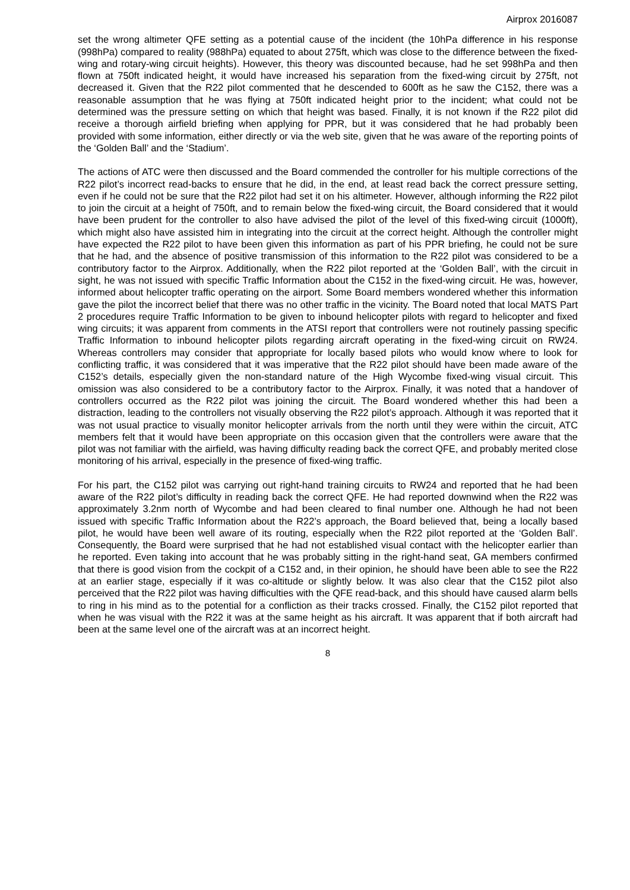Airprox 2016087
set the wrong altimeter QFE setting as a potential cause of the incident (the 10hPa difference in his response (998hPa) compared to reality (988hPa) equated to about 275ft, which was close to the difference between the fixed-wing and rotary-wing circuit heights). However, this theory was discounted because, had he set 998hPa and then flown at 750ft indicated height, it would have increased his separation from the fixed-wing circuit by 275ft, not decreased it. Given that the R22 pilot commented that he descended to 600ft as he saw the C152, there was a reasonable assumption that he was flying at 750ft indicated height prior to the incident; what could not be determined was the pressure setting on which that height was based. Finally, it is not known if the R22 pilot did receive a thorough airfield briefing when applying for PPR, but it was considered that he had probably been provided with some information, either directly or via the web site, given that he was aware of the reporting points of the ‘Golden Ball’ and the ‘Stadium’.
The actions of ATC were then discussed and the Board commended the controller for his multiple corrections of the R22 pilot’s incorrect read-backs to ensure that he did, in the end, at least read back the correct pressure setting, even if he could not be sure that the R22 pilot had set it on his altimeter. However, although informing the R22 pilot to join the circuit at a height of 750ft, and to remain below the fixed-wing circuit, the Board considered that it would have been prudent for the controller to also have advised the pilot of the level of this fixed-wing circuit (1000ft), which might also have assisted him in integrating into the circuit at the correct height. Although the controller might have expected the R22 pilot to have been given this information as part of his PPR briefing, he could not be sure that he had, and the absence of positive transmission of this information to the R22 pilot was considered to be a contributory factor to the Airprox. Additionally, when the R22 pilot reported at the ‘Golden Ball’, with the circuit in sight, he was not issued with specific Traffic Information about the C152 in the fixed-wing circuit. He was, however, informed about helicopter traffic operating on the airport. Some Board members wondered whether this information gave the pilot the incorrect belief that there was no other traffic in the vicinity. The Board noted that local MATS Part 2 procedures require Traffic Information to be given to inbound helicopter pilots with regard to helicopter and fixed wing circuits; it was apparent from comments in the ATSI report that controllers were not routinely passing specific Traffic Information to inbound helicopter pilots regarding aircraft operating in the fixed-wing circuit on RW24. Whereas controllers may consider that appropriate for locally based pilots who would know where to look for conflicting traffic, it was considered that it was imperative that the R22 pilot should have been made aware of the C152’s details, especially given the non-standard nature of the High Wycombe fixed-wing visual circuit. This omission was also considered to be a contributory factor to the Airprox. Finally, it was noted that a handover of controllers occurred as the R22 pilot was joining the circuit. The Board wondered whether this had been a distraction, leading to the controllers not visually observing the R22 pilot’s approach. Although it was reported that it was not usual practice to visually monitor helicopter arrivals from the north until they were within the circuit, ATC members felt that it would have been appropriate on this occasion given that the controllers were aware that the pilot was not familiar with the airfield, was having difficulty reading back the correct QFE, and probably merited close monitoring of his arrival, especially in the presence of fixed-wing traffic.
For his part, the C152 pilot was carrying out right-hand training circuits to RW24 and reported that he had been aware of the R22 pilot’s difficulty in reading back the correct QFE. He had reported downwind when the R22 was approximately 3.2nm north of Wycombe and had been cleared to final number one. Although he had not been issued with specific Traffic Information about the R22’s approach, the Board believed that, being a locally based pilot, he would have been well aware of its routing, especially when the R22 pilot reported at the ‘Golden Ball’. Consequently, the Board were surprised that he had not established visual contact with the helicopter earlier than he reported. Even taking into account that he was probably sitting in the right-hand seat, GA members confirmed that there is good vision from the cockpit of a C152 and, in their opinion, he should have been able to see the R22 at an earlier stage, especially if it was co-altitude or slightly below. It was also clear that the C152 pilot also perceived that the R22 pilot was having difficulties with the QFE read-back, and this should have caused alarm bells to ring in his mind as to the potential for a confliction as their tracks crossed. Finally, the C152 pilot reported that when he was visual with the R22 it was at the same height as his aircraft. It was apparent that if both aircraft had been at the same level one of the aircraft was at an incorrect height.
8